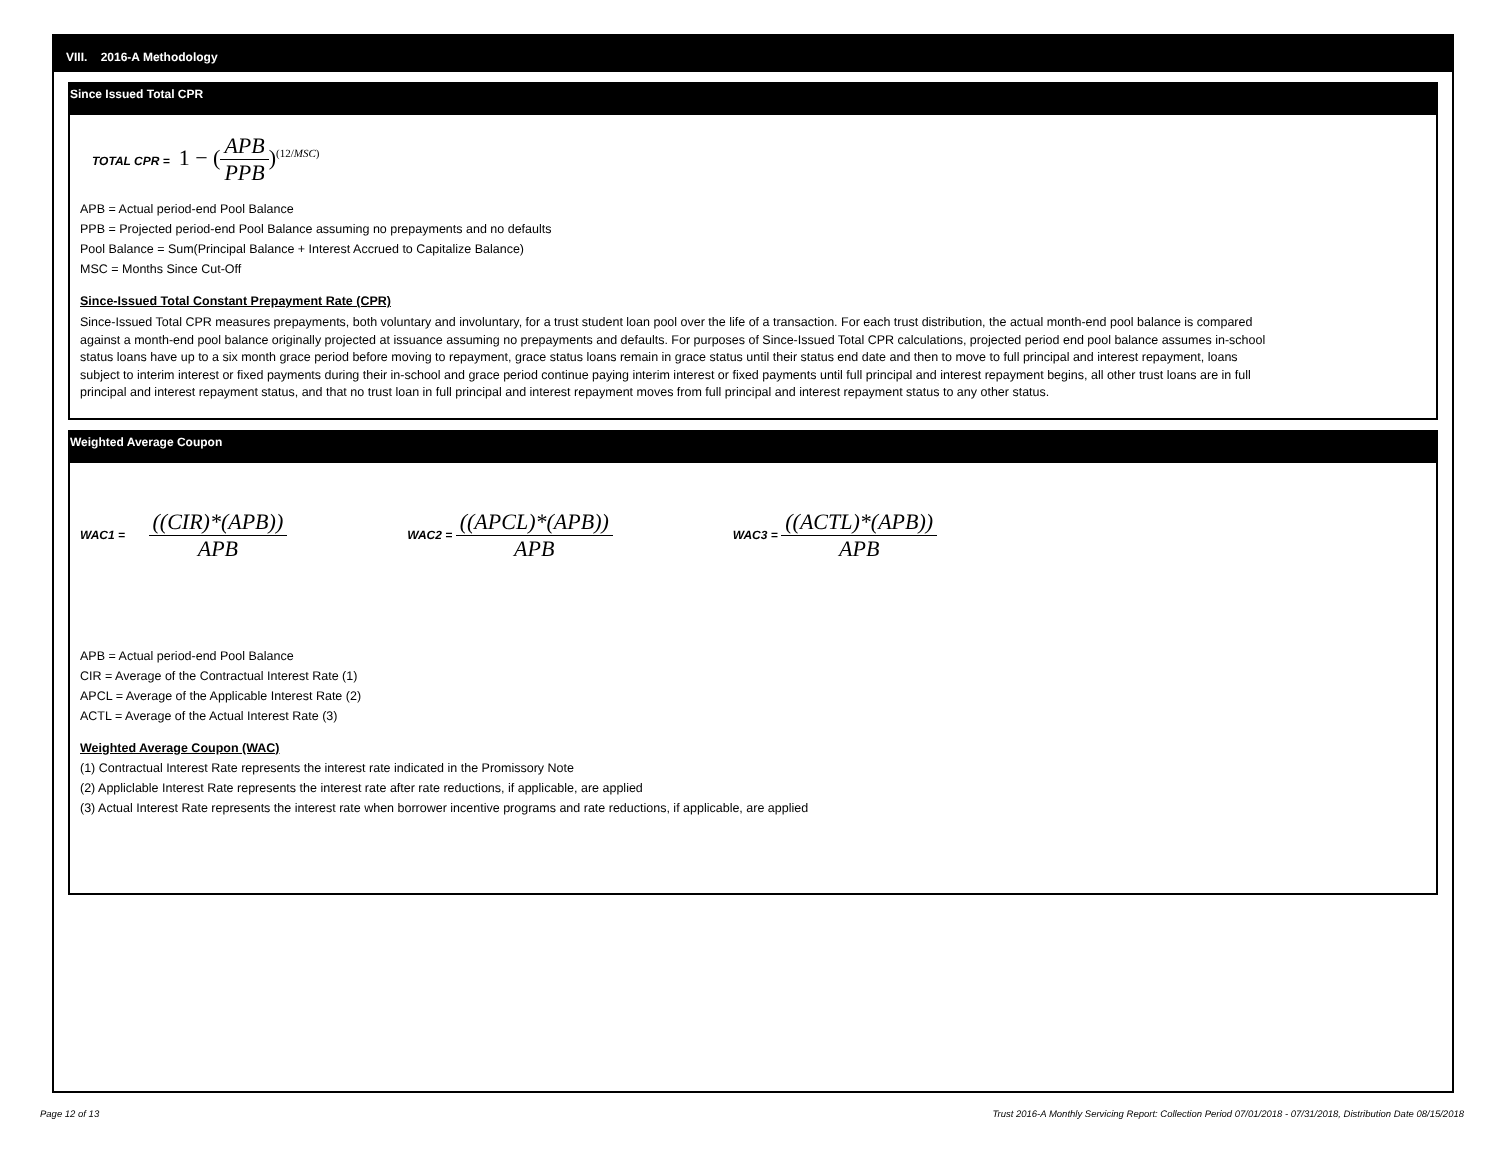VIII. 2016-A Methodology
Since Issued Total CPR
TOTAL CPR = 1 − (
APB
PPB
)<sup>(12/MSC)</sup>
APB = Actual period-end Pool Balance
PPB = Projected period-end Pool Balance assuming no prepayments and no defaults
Pool Balance = Sum(Principal Balance + Interest Accrued to Capitalize Balance)
MSC = Months Since Cut-Off
Since-Issued Total Constant Prepayment Rate (CPR)
Since-Issued Total CPR measures prepayments, both voluntary and involuntary, for a trust student loan pool over the life of a transaction. For each trust distribution, the actual month-end pool balance is compared against a month-end pool balance originally projected at issuance assuming no prepayments and defaults. For purposes of Since-Issued Total CPR calculations, projected period end pool balance assumes in-school status loans have up to a six month grace period before moving to repayment, grace status loans remain in grace status until their status end date and then to move to full principal and interest repayment, loans subject to interim interest or fixed payments during their in-school and grace period continue paying interim interest or fixed payments until full principal and interest repayment begins, all other trust loans are in full principal and interest repayment status, and that no trust loan in full principal and interest repayment moves from full principal and interest repayment status to any other status.
Weighted Average Coupon
WAC1 =
((CIR)*(APB))
APB
WAC2 =
((APCL)*(APB))
APB
WAC3 =
((ACTL)*(APB))
APB
APB = Actual period-end Pool Balance
CIR = Average of the Contractual Interest Rate (1)
APCL = Average of the Applicable Interest Rate (2)
ACTL = Average of the Actual Interest Rate (3)
Weighted Average Coupon (WAC)
(1) Contractual Interest Rate represents the interest rate indicated in the Promissory Note
(2) Appliclable Interest Rate represents the interest rate after rate reductions, if applicable, are applied
(3) Actual Interest Rate represents the interest rate when borrower incentive programs and rate reductions, if applicable, are applied
Page 12 of 13
Trust 2016-A Monthly Servicing Report: Collection Period 07/01/2018 - 07/31/2018, Distribution Date 08/15/2018